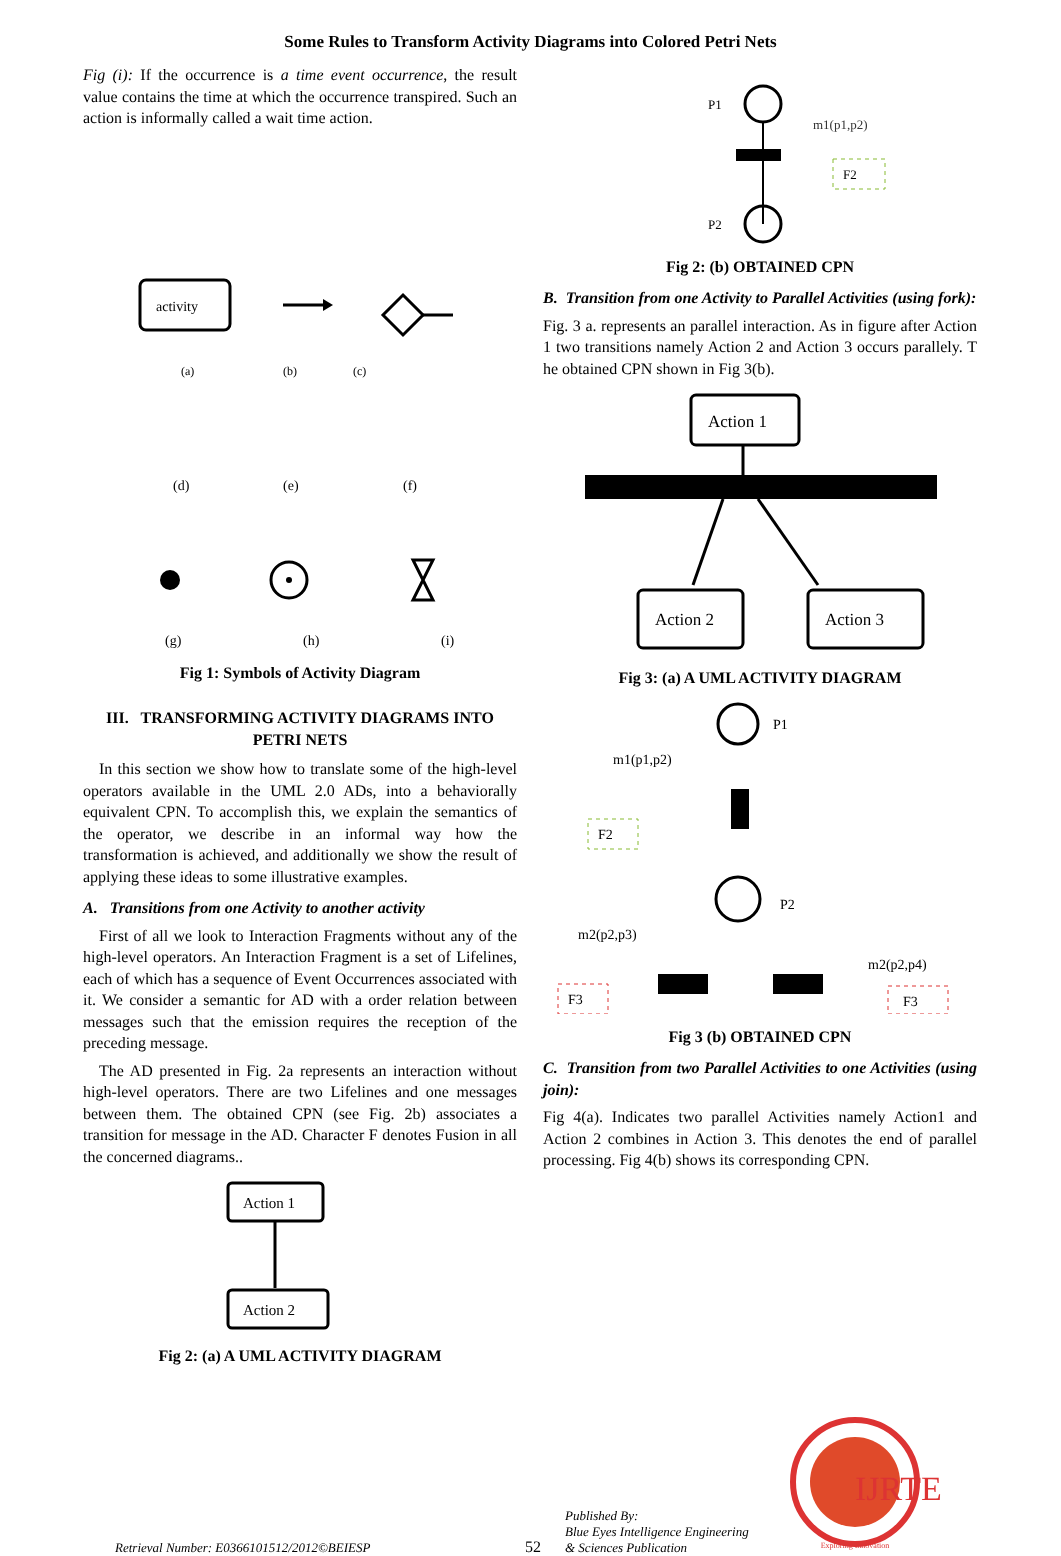Some Rules to Transform Activity Diagrams into Colored Petri Nets
Fig (i): If the occurrence is a time event occurrence, the result value contains the time at which the occurrence transpired. Such an action is informally called a wait time action.
activity
(a)
(b)
(c)
(d)
(e)
(f)
(g)
(h)
(i)
Fig 1: Symbols of Activity Diagram
III. TRANSFORMING ACTIVITY DIAGRAMS INTO PETRI NETS
In this section we show how to translate some of the high-level operators available in the UML 2.0 ADs, into a behaviorally equivalent CPN. To accomplish this, we explain the semantics of the operator, we describe in an informal way how the transformation is achieved, and additionally we show the result of applying these ideas to some illustrative examples.
A. Transitions from one Activity to another activity
First of all we look to Interaction Fragments without any of the high-level operators. An Interaction Fragment is a set of Lifelines, each of which has a sequence of Event Occurrences associated with it. We consider a semantic for AD with a order relation between messages such that the emission requires the reception of the preceding message.
The AD presented in Fig. 2a represents an interaction without high-level operators. There are two Lifelines and one messages between them. The obtained CPN (see Fig. 2b) associates a transition for message in the AD. Character F denotes Fusion in all the concerned diagrams..
Action 1
Action 2
Fig 2: (a) A UML ACTIVITY DIAGRAM
P1
m1(p1,p2)
F2
P2
Fig 2: (b) OBTAINED CPN
B. Transition from one Activity to Parallel Activities (using fork):
Fig. 3 a. represents an parallel interaction. As in figure after Action 1 two transitions namely Action 2 and Action 3 occurs parallely. T he obtained CPN shown in Fig 3(b).
Action 1
Action 2
Action 3
Fig 3: (a) A UML ACTIVITY DIAGRAM
P1
m1(p1,p2)
F2
P2
m2(p2,p3)
m2(p2,p4)
F3
F3
Fig 3 (b) OBTAINED CPN
C. Transition from two Parallel Activities to one Activities (using join):
Fig 4(a). Indicates two parallel Activities namely Action1 and Action 2 combines in Action 3. This denotes the end of parallel processing. Fig 4(b) shows its corresponding CPN.
Retrieval Number: E0366101512/2012©BEIESP
52
Published By:
Blue Eyes Intelligence Engineering
& Sciences Publication
IJRTE
Exploring Innovation